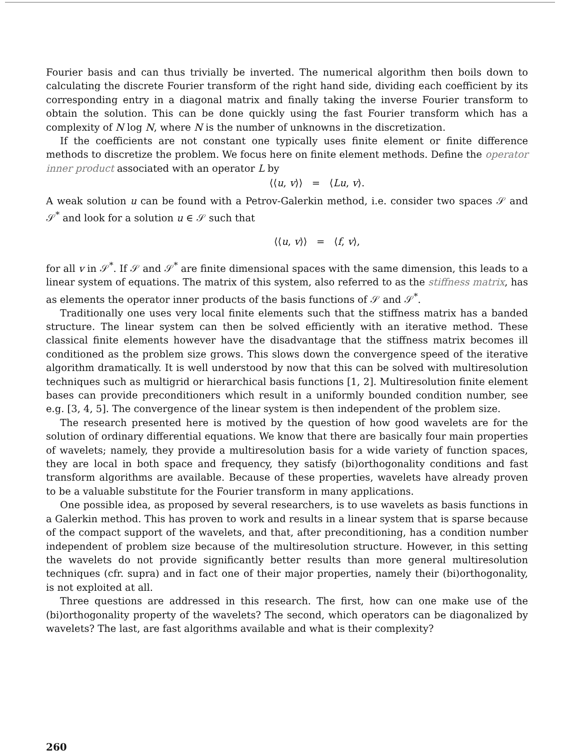Fourier basis and can thus trivially be inverted. The numerical algorithm then boils down to calculating the discrete Fourier transform of the right hand side, dividing each coefficient by its corresponding entry in a diagonal matrix and finally taking the inverse Fourier transform to obtain the solution. This can be done quickly using the fast Fourier transform which has a complexity of N log N, where N is the number of unknowns in the discretization.
If the coefficients are not constant one typically uses finite element or finite difference methods to discretize the problem. We focus here on finite element methods. Define the operator inner product associated with an operator L by
⟨⟨u, v⟩⟩ = ⟨Lu, v⟩.
A weak solution u can be found with a Petrov-Galerkin method, i.e. consider two spaces 𝒮 and 𝒮<sup>*</sup> and look for a solution u ∈ 𝒮 such that
⟨⟨u, v⟩⟩ = ⟨f, v⟩,
for all v in 𝒮<sup>*</sup>. If 𝒮 and 𝒮<sup>*</sup> are finite dimensional spaces with the same dimension, this leads to a linear system of equations. The matrix of this system, also referred to as the stiffness matrix, has as elements the operator inner products of the basis functions of 𝒮 and 𝒮<sup>*</sup>.
Traditionally one uses very local finite elements such that the stiffness matrix has a banded structure. The linear system can then be solved efficiently with an iterative method. These classical finite elements however have the disadvantage that the stiffness matrix becomes ill conditioned as the problem size grows. This slows down the convergence speed of the iterative algorithm dramatically. It is well understood by now that this can be solved with multiresolution techniques such as multigrid or hierarchical basis functions [1, 2]. Multiresolution finite element bases can provide preconditioners which result in a uniformly bounded condition number, see e.g. [3, 4, 5]. The convergence of the linear system is then independent of the problem size.
The research presented here is motived by the question of how good wavelets are for the solution of ordinary differential equations. We know that there are basically four main properties of wavelets; namely, they provide a multiresolution basis for a wide variety of function spaces, they are local in both space and frequency, they satisfy (bi)orthogonality conditions and fast transform algorithms are available. Because of these properties, wavelets have already proven to be a valuable substitute for the Fourier transform in many applications.
One possible idea, as proposed by several researchers, is to use wavelets as basis functions in a Galerkin method. This has proven to work and results in a linear system that is sparse because of the compact support of the wavelets, and that, after preconditioning, has a condition number independent of problem size because of the multiresolution structure. However, in this setting the wavelets do not provide significantly better results than more general multiresolution techniques (cfr. supra) and in fact one of their major properties, namely their (bi)orthogonality, is not exploited at all.
Three questions are addressed in this research. The first, how can one make use of the (bi)orthogonality property of the wavelets? The second, which operators can be diagonalized by wavelets? The last, are fast algorithms available and what is their complexity?
260